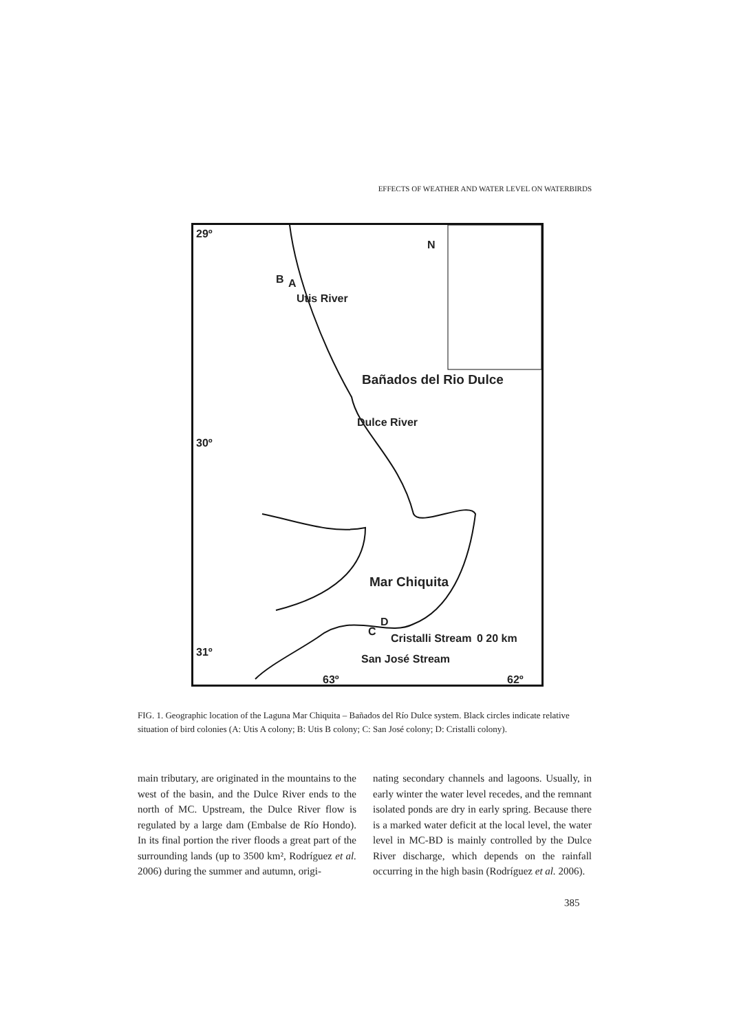EFFECTS OF WEATHER AND WATER LEVEL ON WATERBIRDS
29º
B A
Utis River
N
Bañados del Rio Dulce
Dulce River
30º
Mar Chiquita
D
C
Cristalli Stream
San José Stream
0 20 km
31º
63º 62º
FIG. 1. Geographic location of the Laguna Mar Chiquita – Bañados del Río Dulce system. Black circles indicate relative situation of bird colonies (A: Utis A colony; B: Utis B colony; C: San José colony; D: Cristalli colony).
main tributary, are originated in the mountains to the west of the basin, and the Dulce River ends to the north of MC. Upstream, the Dulce River flow is regulated by a large dam (Embalse de Río Hondo). In its final portion the river floods a great part of the surrounding lands (up to 3500 km², Rodríguez et al. 2006) during the summer and autumn, origi-
nating secondary channels and lagoons. Usually, in early winter the water level recedes, and the remnant isolated ponds are dry in early spring. Because there is a marked water deficit at the local level, the water level in MC-BD is mainly controlled by the Dulce River discharge, which depends on the rainfall occurring in the high basin (Rodríguez et al. 2006).
385